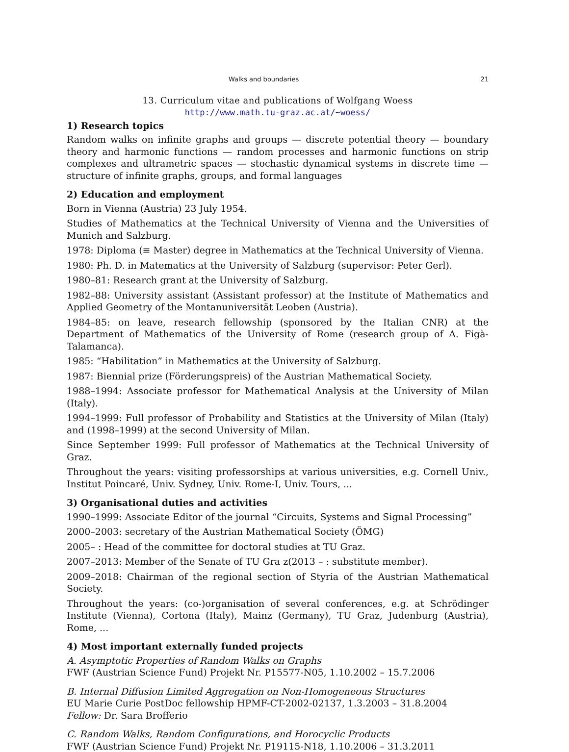Walks and boundaries 21
13. Curriculum vitae and publications of Wolfgang Woess
http://www.math.tu-graz.ac.at/~woess/
1) Research topics
Random walks on infinite graphs and groups — discrete potential theory — boundary theory and harmonic functions — random processes and harmonic functions on strip complexes and ultrametric spaces — stochastic dynamical systems in discrete time — structure of infinite graphs, groups, and formal languages
2) Education and employment
Born in Vienna (Austria) 23 July 1954.
Studies of Mathematics at the Technical University of Vienna and the Universities of Munich and Salzburg.
1978: Diploma (≡ Master) degree in Mathematics at the Technical University of Vienna.
1980: Ph. D. in Matematics at the University of Salzburg (supervisor: Peter Gerl).
1980–81: Research grant at the University of Salzburg.
1982–88: University assistant (Assistant professor) at the Institute of Mathematics and Applied Geometry of the Montanuniversität Leoben (Austria).
1984–85: on leave, research fellowship (sponsored by the Italian CNR) at the Department of Mathematics of the University of Rome (research group of A. Figà-Talamanca).
1985: “Habilitation” in Mathematics at the University of Salzburg.
1987: Biennial prize (Förderungspreis) of the Austrian Mathematical Society.
1988–1994: Associate professor for Mathematical Analysis at the University of Milan (Italy).
1994–1999: Full professor of Probability and Statistics at the University of Milan (Italy) and (1998–1999) at the second University of Milan.
Since September 1999: Full professor of Mathematics at the Technical University of Graz.
Throughout the years: visiting professorships at various universities, e.g. Cornell Univ., Institut Poincaré, Univ. Sydney, Univ. Rome-I, Univ. Tours, ...
3) Organisational duties and activities
1990–1999: Associate Editor of the journal “Circuits, Systems and Signal Processing”
2000–2003: secretary of the Austrian Mathematical Society (ÖMG)
2005– : Head of the committee for doctoral studies at TU Graz.
2007–2013: Member of the Senate of TU Gra z(2013 – : substitute member).
2009–2018: Chairman of the regional section of Styria of the Austrian Mathematical Society.
Throughout the years: (co-)organisation of several conferences, e.g. at Schrödinger Institute (Vienna), Cortona (Italy), Mainz (Germany), TU Graz, Judenburg (Austria), Rome, ...
4) Most important externally funded projects
A. Asymptotic Properties of Random Walks on Graphs
FWF (Austrian Science Fund) Projekt Nr. P15577-N05, 1.10.2002 – 15.7.2006
B. Internal Diffusion Limited Aggregation on Non-Homogeneous Structures
EU Marie Curie PostDoc fellowship HPMF-CT-2002-02137, 1.3.2003 – 31.8.2004
Fellow: Dr. Sara Brofferio
C. Random Walks, Random Configurations, and Horocyclic Products
FWF (Austrian Science Fund) Projekt Nr. P19115-N18, 1.10.2006 – 31.3.2011